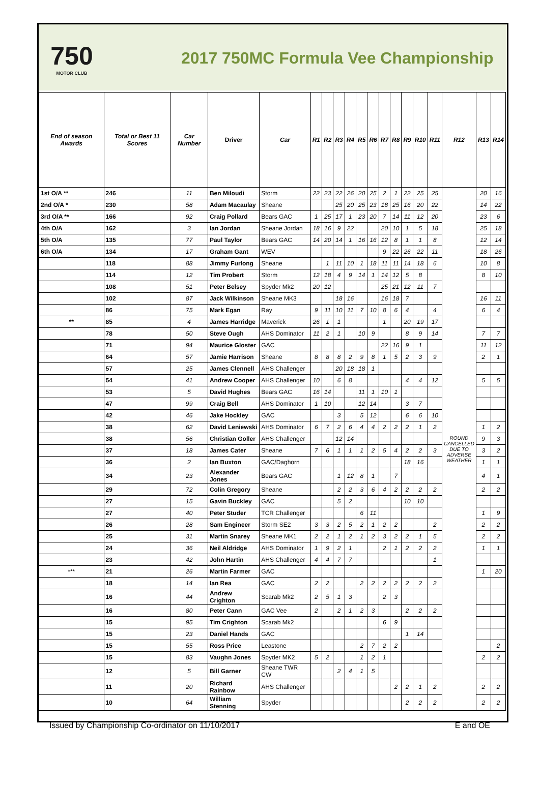750
MOTOR CLUB
2017 750MC Formula Vee Championship
| End of season Awards | Total or Best 11 Scores | Car Number | Driver | Car | R1 | R2 | R3 | R4 | R5 | R6 | R7 | R8 | R9 | R10 | R11 | R12 | R13 | R14 |
| --- | --- | --- | --- | --- | --- | --- | --- | --- | --- | --- | --- | --- | --- | --- | --- | --- | --- | --- |
| 1st O/A ** | 246 | 11 | Ben Miloudi | Storm | 22 | 23 | 22 | 26 | 20 | 25 | 2 | 1 | 22 | 25 | 25 | ROUND CANCELLED DUE TO ADVERSE WEATHER | 20 | 16 |
| 2nd O/A * | 230 | 58 | Adam Macaulay | Sheane | | | 25 | 20 | 25 | 23 | 18 | 25 | 16 | 20 | 22 | | 14 | 22 |
| 3rd O/A ** | 166 | 92 | Craig Pollard | Bears GAC | 1 | 25 | 17 | 1 | 23 | 20 | 7 | 14 | 11 | 12 | 20 | | 23 | 6 |
| 4th O/A | 162 | 3 | Ian Jordan | Sheane Jordan | 18 | 16 | 9 | 22 | | | 20 | 10 | 1 | 5 | 18 | | 25 | 18 |
| 5th O/A | 135 | 77 | Paul Taylor | Bears GAC | 14 | 20 | 14 | 1 | 16 | 16 | 12 | 8 | 1 | 1 | 8 | | 12 | 14 |
| 6th O/A | 134 | 17 | Graham Gant | WEV | | | | | | | 9 | 22 | 26 | 22 | 11 | | 18 | 26 |
| | 118 | 88 | Jimmy Furlong | Sheane | | 1 | 11 | 10 | 1 | 18 | 11 | 11 | 14 | 18 | 6 | | 10 | 8 |
| | 114 | 12 | Tim Probert | Storm | 12 | 18 | 4 | 9 | 14 | 1 | 14 | 12 | 5 | 8 | | | 8 | 10 |
| | 108 | 51 | Peter Belsey | Spyder Mk2 | 20 | 12 | | | | | 25 | 21 | 12 | 11 | 7 | | | |
| | 102 | 87 | Jack Wilkinson | Sheane MK3 | | | 18 | 16 | | | 16 | 18 | 7 | | | | 16 | 11 |
| | 86 | 75 | Mark Egan | Ray | 9 | 11 | 10 | 11 | 7 | 10 | 8 | 6 | 4 | | 4 | | 6 | 4 |
| ** | 85 | 4 | James Harridge | Maverick | 26 | 1 | 1 | | | | 1 | | 20 | 19 | 17 | | | |
| | 78 | 50 | Steve Ough | AHS Dominator | 11 | 2 | 1 | | 10 | 9 | | | 8 | 9 | 14 | | 7 | 7 |
| | 71 | 94 | Maurice Gloster | GAC | | | | | | | 22 | 16 | 9 | 1 | | | 11 | 12 |
| | 64 | 57 | Jamie Harrison | Sheane | 8 | 8 | 8 | 2 | 9 | 8 | 1 | 5 | 2 | 3 | 9 | | 2 | 1 |
| | 57 | 25 | James Clennell | AHS Challenger | | | 20 | 18 | 18 | 1 | | | | | | | | |
| | 54 | 41 | Andrew Cooper | AHS Challenger | 10 | | 6 | 8 | | | | | 4 | 4 | 12 | | 5 | 5 |
| | 53 | 5 | David Hughes | Bears GAC | 16 | 14 | | | 11 | 1 | 10 | 1 | | | | | | |
| | 47 | 99 | Craig Bell | AHS Dominator | 1 | 10 | | | 12 | 14 | | | 3 | 7 | | | | |
| | 42 | 46 | Jake Hockley | GAC | | | 3 | | 5 | 12 | | | 6 | 6 | 10 | | | |
| | 38 | 62 | David Leniewski | AHS Dominator | 6 | 7 | 2 | 6 | 4 | 4 | 2 | 2 | 2 | 1 | 2 | | 1 | 2 |
| | 38 | 56 | Christian Goller | AHS Challenger | | | 12 | 14 | | | | | | | | | 9 | 3 |
| | 37 | 18 | James Cater | Sheane | 7 | 6 | 1 | 1 | 1 | 2 | 5 | 4 | 2 | 2 | 3 | | 3 | 2 |
| | 36 | 2 | Ian Buxton | GAC/Daghorn | | | | | | | | | 18 | 16 | | | 1 | 1 |
| | 34 | 23 | Alexander Jones | Bears GAC | | | 1 | 12 | 8 | 1 | | 7 | | | | | 4 | 1 |
| | 29 | 72 | Colin Gregory | Sheane | | | 2 | 2 | 3 | 6 | 4 | 2 | 2 | 2 | 2 | | 2 | 2 |
| | 27 | 15 | Gavin Buckley | GAC | | | 5 | 2 | | | | | 10 | 10 | | | | |
| | 27 | 40 | Peter Studer | TCR Challenger | | | | | 6 | 11 | | | | | | | 1 | 9 |
| | 26 | 28 | Sam Engineer | Storm SE2 | 3 | 3 | 2 | 5 | 2 | 1 | 2 | 2 | | | 2 | | 2 | 2 |
| | 25 | 31 | Martin Snarey | Sheane MK1 | 2 | 2 | 1 | 2 | 1 | 2 | 3 | 2 | 2 | 1 | 5 | | 2 | 2 |
| | 24 | 36 | Neil Aldridge | AHS Dominator | 1 | 9 | 2 | 1 | | | 2 | 1 | 2 | 2 | 2 | | 1 | 1 |
| | 23 | 42 | John Hartin | AHS Challenger | 4 | 4 | 7 | 7 | | | | | | | 1 | | | |
| *** | 21 | 26 | Martin Farmer | GAC | | | | | | | | | | | | | 1 | 20 |
| | 18 | 14 | Ian Rea | GAC | 2 | 2 | | | 2 | 2 | 2 | 2 | 2 | 2 | 2 | | | |
| | 16 | 44 | Andrew Crighton | Scarab Mk2 | 2 | 5 | 1 | 3 | | | 2 | 3 | | | | | | |
| | 16 | 80 | Peter Cann | GAC Vee | 2 | | 2 | 1 | 2 | 3 | | | 2 | 2 | 2 | | | |
| | 15 | 95 | Tim Crighton | Scarab Mk2 | | | | | | | 6 | 9 | | | | | | |
| | 15 | 23 | Daniel Hands | GAC | | | | | | | | | 1 | 14 | | | | |
| | 15 | 55 | Ross Price | Leastone | | | | | 2 | 7 | 2 | 2 | | | | | | 2 |
| | 15 | 83 | Vaughn Jones | Spyder MK2 | 5 | 2 | | | 1 | 2 | 1 | | | | | | 2 | 2 |
| | 12 | 5 | Bill Garner | Sheane TWR CW | | | 2 | 4 | 1 | 5 | | | | | | | | |
| | 11 | 20 | Richard Rainbow | AHS Challenger | | | | | | | | 2 | 2 | 1 | 2 | | 2 | 2 |
| | 10 | 64 | William Stenning | Spyder | | | | | | | | | 2 | 2 | 2 | | 2 | 2 |
Issued by Championship Co-ordinator on 11/10/2017 E and OE